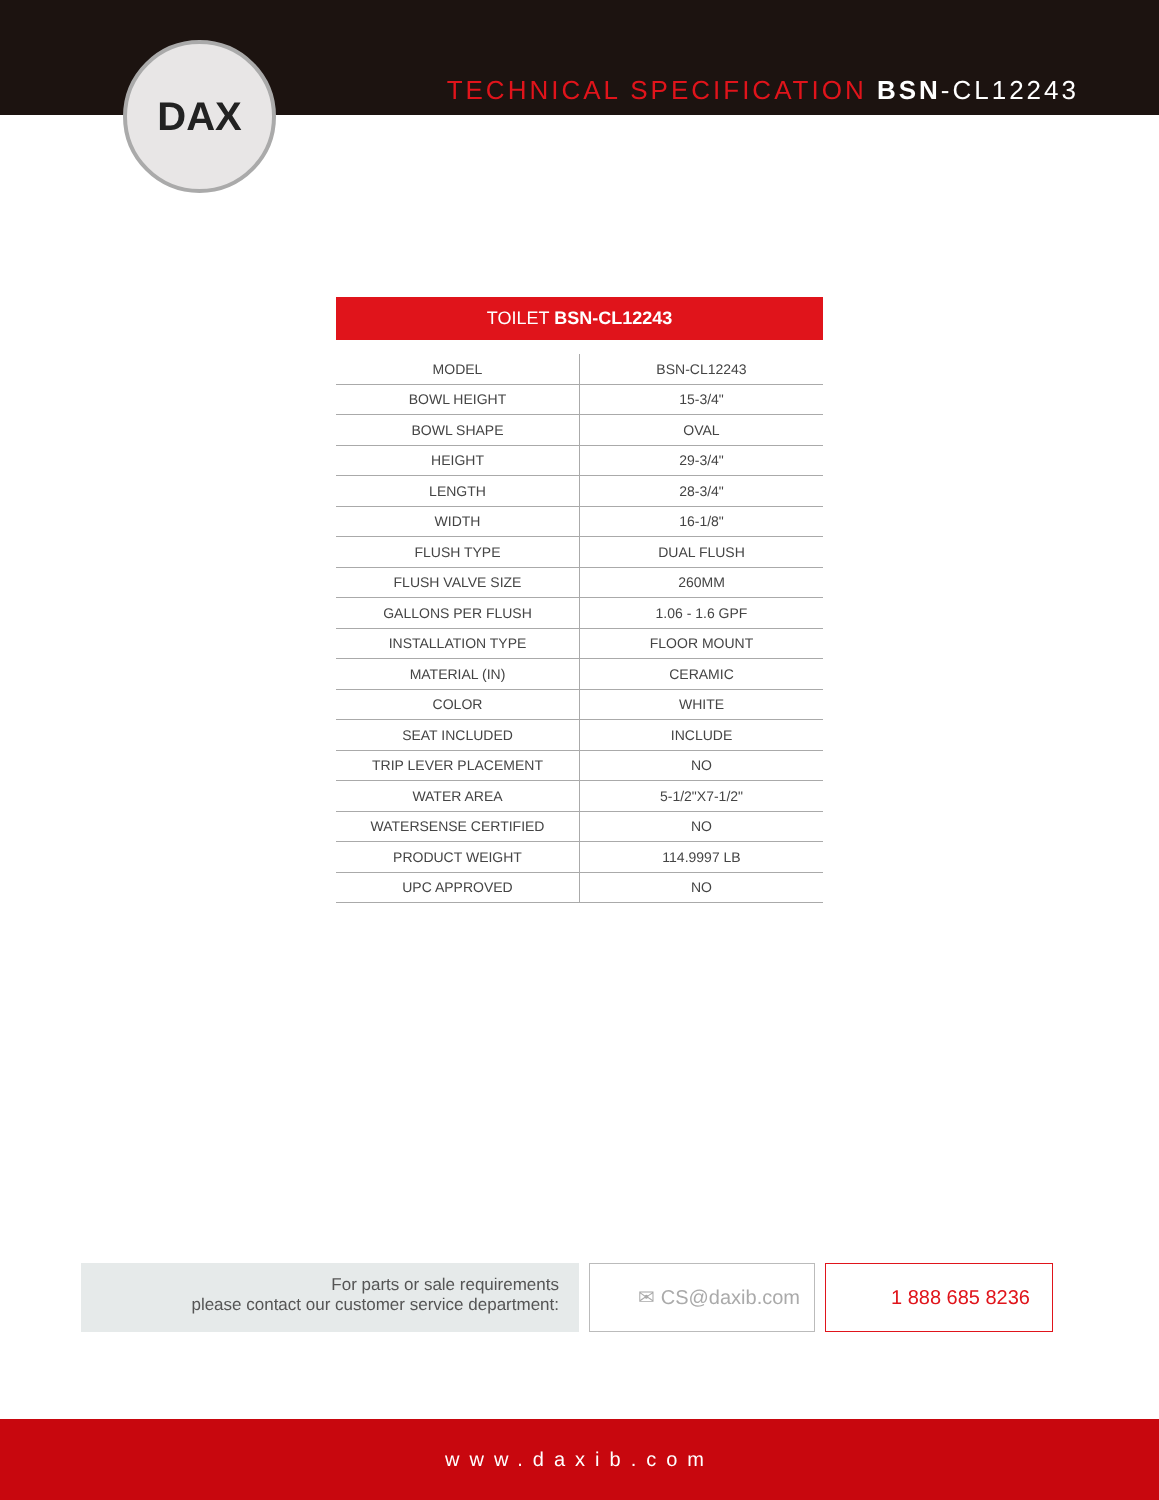TECHNICAL SPECIFICATION BSN-CL12243
DAX
TOILET BSN-CL12243
| MODEL | BSN-CL12243 |
| BOWL HEIGHT | 15-3/4" |
| BOWL SHAPE | OVAL |
| HEIGHT | 29-3/4" |
| LENGTH | 28-3/4" |
| WIDTH | 16-1/8" |
| FLUSH TYPE | DUAL FLUSH |
| FLUSH VALVE SIZE | 260MM |
| GALLONS PER FLUSH | 1.06 - 1.6 GPF |
| INSTALLATION TYPE | FLOOR MOUNT |
| MATERIAL (IN) | CERAMIC |
| COLOR | WHITE |
| SEAT INCLUDED | INCLUDE |
| TRIP LEVER PLACEMENT | NO |
| WATER AREA | 5-1/2"X7-1/2" |
| WATERSENSE CERTIFIED | NO |
| PRODUCT WEIGHT | 114.9997 LB |
| UPC APPROVED | NO |
For parts or sale requirements
please contact our customer service department:
✉ CS@daxib.com 1 888 685 8236
www.daxib.com